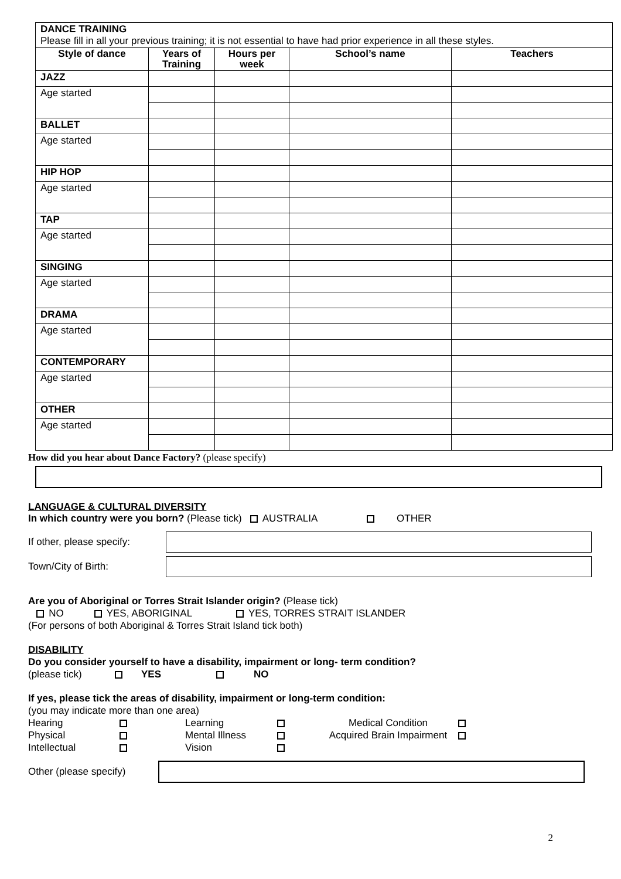| DANCE TRAINING Please fill in all your previous training; it is not essential to have had prior experience in all these styles. | | | | |
| Style of dance | Years of Training | Hours per week | School’s name | Teachers |
| JAZZ | | | | |
| Age started | | | | |
| BALLET | | | | |
| Age started | | | | |
| HIP HOP | | | | |
| Age started | | | | |
| TAP | | | | |
| Age started | | | | |
| SINGING | | | | |
| Age started | | | | |
| DRAMA | | | | |
| Age started | | | | |
| CONTEMPORARY | | | | |
| Age started | | | | |
| OTHER | | | | |
| Age started | | | | |
How did you hear about Dance Factory? (please specify)
LANGUAGE & CULTURAL DIVERSITY
In which country were you born? (Please tick) AUSTRALIA OTHER
If other, please specify:
Town/City of Birth:
Are you of Aboriginal or Torres Strait Islander origin? (Please tick)
NO YES, ABORIGINAL YES, TORRES STRAIT ISLANDER
(For persons of both Aboriginal & Torres Strait Island tick both)
DISABILITY
Do you consider yourself to have a disability, impairment or long- term condition?
(please tick) YES NO
If yes, please tick the areas of disability, impairment or long-term condition:
(you may indicate more than one area)
| Hearing | | Learning | | Medical Condition | |
| Physical | | Mental Illness | | Acquired Brain Impairment | |
| Intellectual | | Vision | | | |
Other (please specify)
2